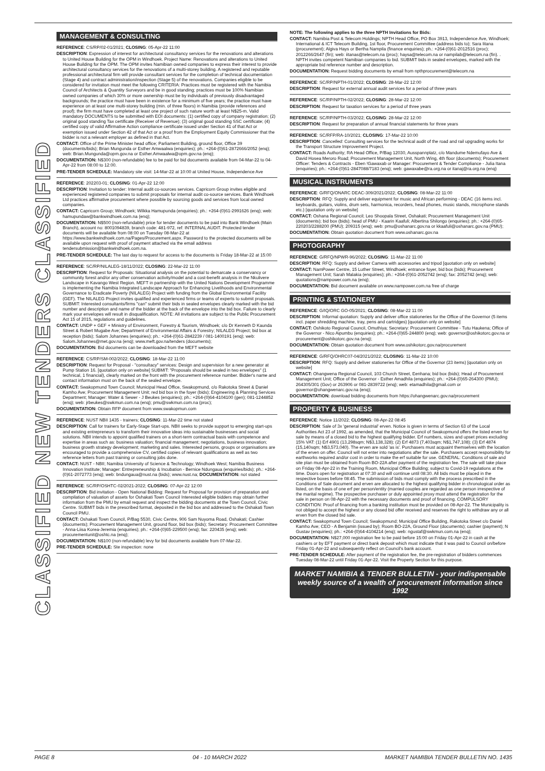CLASSIFIED NEW TENDERS CLASSIFIED
MANAGEMENT & CONSULTING
REFERENCE: CS/RP/02-01/2021; CLOSING: 05-Apr-22 11:00
DESCRIPTION: Expression of interest for architectural consultancy services for the renovations and alterations to United House Building for the OPM in Windhoek. Project Name: Renovations and alterations to United House Building for the OPM. The OPM invites Namibian owned companies to express their interest to provide architectural consultancy services for the renovations of a multi-storey building. A registered and reputable professional architectural firm will provide consultant services for the completion of technical documentation (Stage 4) and contract administration/inspection (Stage 5) of the renovations. Companies eligible to be considered for invitation must meet the following CRITERIA: Practices must be registered with the Namibia Council of Architects & Quantity Surveyors and be in good standing; practices must be 100% Namibian owned companies of which 30% or more ownership must be by individuals of previously disadvantaged backgrounds; the practice must have been in existence for a minimum of five years; the practice must have experience on at least one multi-storey building (min. of three floors) in Namibia (provide references and proof); the firm must have completed at least one project of such nature worth at least N$25-m. Valid mandatory DOCUMENTS to be submitted with EOI documents: (1) certified copy of company registration; (2) original good standing Tax certificate (Receiver of Revenue); (3) original good standing SSC certificate; (4) certified copy of valid Affirmative Action compliance certificate issued under Section 41 of that Act or exemption issued under Section 42 of that Act or a proof from the Employment Equity Commissioner that the bidder is not a relevant employer as defined in that Act.
CONTACT: Office of the Prime Minister head office; Parliament Building, ground floor, Office 39 (documents/bids); Brian Mungunda or Esther Amwaalwa (enquiries); ph.: +264-(0)61-2872666/2052 (enq); web: Brian.Mungunda@opm.gov.na or Esther.Amwaalwa@opm.gov.na (enq);
DOCUMENTATION: N$300 (non-refundable) fee to be paid for bid documents available from 04-Mar-22 to 04-Apr-22 from 08:00 to 12:00.
PRE-TENDER SCHEDULE: Mandatory site visit: 14-Mar-22 at 10:00 at United House, Independence Ave
REFERENCE: 202203-01; CLOSING: 01-Apr-22 12:00
DESCRIPTION: Invitation to tender: Internal audit co-sources services. Capricorn Group invites eligible and experienced registered companies to submit proposals for internal audit co-source services. Bank Windhoek Ltd practices affirmative procurement where possible by sourcing goods and services from local owned companies.
CONTACT: Capricorn Group; Windhoek; Wilkka Hamupunda (enquiries); ph.: +264-(0)61-2991626 (enq); web: hamupundaw@bankwindhoek.com.na (enq);
DOCUMENTATION: N$500 (non-refundable) price for tender documents to be paid into Bank Windhoek (Main Branch), account no: 8001094839, branch code: 481-972, ref: INTERNAL AUDIT. Protected tender documents will be available from 08:00 on Tuesday 08-Mar-22 at https://www.bankwindhoek.com.na/Pages/Procurement.aspx. Password to the protected documents will be available upon request with proof of payment attached via the email address tendersubmission@bankwindhoek.com.na.
PRE-TENDER SCHEDULE: The last day to request for access to the documents is Friday 18-Mar-22 at 15:00
REFERENCE: SC/RP/NILALEG-18/11/2022; CLOSING: 22-Mar-22 11:00
DESCRIPTION: Request for Proposals: Situational analysis on the potential to demarcate a conservancy or community forest and/or any other conservation activity/model and a cost-benefit analysis in the Nkulivere Landscape in Kavango West Region. MEFT in partnership with the United Nations Development Programme is implementing the Namibia Integrated Landscape Approach for Enhancing Livelihoods and Environmental Governance to Eradicate Poverty (NILALEG) Project with funding from the Global Environmental Facility (GEF). The NILALEG Project invites qualified and experienced firms or teams of experts to submit proposals. SUBMIT: Interested consultants/firms "can" submit their bids in sealed envelopes clearly marked with the bid number and description and name of the bidder at the back of the envelope into the bid box. Failure to clearly mark your envelopes will result in disqualification. NOTE: All invitations are subject to the Public Procurement Act 15 of 2015, regulations and guidelines.
CONTACT: UNDP + GEF + Ministry of Environment, Forestry & Tourism, Windhoek; c/o Dr Kenneth D Kaunda Street & Robert Mugabe Ave; Department of Environmental Affairs & Forestry; NILALEG Project; bid box at reception (bids); Salom Johannes (enquiries); ph.: +264-(0)61-2842239 / 081-1400191 (enq); web: Salom.Johannes@met.gov.na (enq); www.meft.gov.na/tenders (documents);
DOCUMENTATION: Bid documents can be downloaded from the MEFT website
REFERENCE: CS/RP/SM-002/2022; CLOSING: 18-Mar-22 11:00
DESCRIPTION: Request for Proposal - "consultacy" services: Design and supervision for a new generator at Pump Station 16. [quotation only on website] SUBMIT: "Proposals should be sealed in two envelopes" (1 technical, 1 financial), clearly marked on the front with the procurement reference number. Bidder's name and contact information must on the back of the sealed envelope.
CONTACT: Swakopmund Town Council; Municipal Head Office, Swakopmund, c/o Rakotoka Street & Daniel Kamho Ave; Procurement Management Unit; red bid box in the foyer (bids); Engineering & Planning Services Department; Manager: Water & Sewer - J Beukes (enquiries); ph.: +264-(0)64-4104100 (gen); 081-1244852 (enq); web: jrbeukes@swkmun.com.na (enq); pmu@swkmun.com.na (proc);
DOCUMENTATION: Obtain RFP document from www.swakopmun.com
REFERENCE: NUST NBII 1435 - trainers; CLOSING: 11-Mar-22 time not stated
DESCRIPTION: Call for trainers for Early-Stage Start-ups. NBII seeks to provide support to emerging start-ups and existing entrepreneurs to transform their innovative ideas into sustainable businesses and social solutions. NBII intends to appoint qualified trainers on a short-term contractual basis with competence and expertise in areas such as: business valuation; financial management; negotiations, business innovation; business growth strategy development; marketing and sales. Interested persons, groups or organisations are encouraged to provide a comprehensive CV, certified copies of relevant qualifications as well as two reference letters from past training or consulting jobs done.
CONTACT: NUST - NBII; Namibia University of Science & Technology; Windhoek West; Namibia Business Innovation Institute; Manager: Entrepreneurship & Incubation - Bernice Ndungaua (enquiries/bids); ph.: +264-(0)61-2072773 (enq); web: bndungaua@nust.na (bids); www.nust.na; DOCUMENTATION: not stated
REFERENCE: SC/RP/OSHTC-02/2021-2022; CLOSING: 07-Apr-22 12:00
DESCRIPTION: Bid invitation - Open National Bidding: Request for Proposal for provision of preparation and compilation of valuation of assets for Oshakati Town Council Interested eligible bidders may obtain further information from the PMU by email request and inspect the bidding documents at the Town Council, Civic Centre. SUBMIT bids in the prescribed format, deposited in the bid box and addressed to the Oshakati Town Council PMU.
CONTACT: Oshakati Town Council, P/Bag 5530, Civic Centre, 906 Sam Nuyoma Road, Oshakati; Cashier (documents); Procurement Management Unit, ground floor, bid box (bids); Secretary: Procurement Committee - Anna-Liisa Korea-Jeremia (enquiries); ph.: +264-(0)65-229500 (enq); fax: 220435 (enq); web: procurementunit@oshtc.na (enq);
DOCUMENTATION: N$100 (non-refundable) levy for bid documents available from 07-Mar-22.
PRE-TENDER SCHEDULE: Ste inspection: none
NOTE: The following applies to the three NPTH Invitations for Bids:
CONTACT: Namibia Post & Telecom Holdings; NPTH Head Office, PO Box 3913, Independence Ave, Windhoek; International & ICT Telecom Building, 1st floor, Procurement Committee (address bids to); Sara Iitana (procurement); Algiva Hays or Bertha Nampila (finance enquiries); ph.: +264-(0)61-2012516 (proc); 2012266/2647 (fin); web: iitanas@telecom.na (proc); haysa@telecom.na or nampilab@telecom.na (fin). . NPTH invites competent Namibian companies to bid. SUBMIT bids in sealed envelopes, marked with the appropriate bid reference number and description.
DOCUMENTATION: Request bidding documents by email from npthprocurement@telecom.na
REFERENCE: SC/RP/NPTH-01/2022; CLOSING: 28-Mar-22 12:00
DESCRIPTION: Request for external annual audit services for a period of three years
REFERENCE: SC/RP/NPTH-02/2022; CLOSING: 28-Mar-22 12:00
DESCRIPTION: Request for taxation services for a period of three years
REFERENCE: SC/RP/NPTH-03/2022; CLOSING: 28-Mar-22 12:00
DESCRIPTION: Request for preparation of annual financial statements for three years
REFERENCE: SC/RFP/RA-10/2021; CLOSING: 17-Mar-22 10:00
DESCRIPTION: Cancelled: Consulting services for the technical audit of the road and rail upgrading works for the Transport Structure Improvement Project.
CONTACT: Roads Authority; RA Head Office, P/Bag 12030, Ausspannplatz, c/o Mandume Ndemufayo Ave & David Hosea Meroro Road; Procurement Management Unit, North Wing, 4th floor (documents); Procurement Officer: Tenders & Contracts - Eben !Gawaxab or Manager: Procurement & Tender Compliance - Julia Itana (enquiries); ph.: +264-(0)61-2847088/7183 (enq); web: gawaxabe@ra.org.na or itanaj@ra.org.na (enq)
MUSICAL INSTRUMENTS
REFERENCE: G/RFQ/ONARC DEAC-309/2021/2022; CLOSING: 08-Mar-22 11:00
DESCRIPTION: RFQ: Supply and deliver equipment for music and African performing - DEAC (16 items incl. keyboards, guitars, violins, drum sets, harmonica, recorders, head phones, music stands, microphone stands etc.) [quotation only on website]
CONTACT: Oshana Regional Council; Leo Shoopala Street, Oshakati; Procurement Management Unit (documents); bid box (bids); head of PMU - Kaarin Kaafuli; Albertina Shilongo (enquiries); ph.: +264-(0)65-220203/2288200 (PMU); 209315 (enq); web: pmu@oshanarc.gov.na or kkaafuli@oshanarc.gov.na (PMU);
DOCUMENTATION: Obtain quotation document from www.oshanarc.gov.na
PHOTOGRAPHY
REFERENCE: G/RFQ/NPWR-96/2022; CLOSING: 11-Mar-22 11:00
DESCRIPTION: RFQ: Supply and deliver Camera with accessories and tripod [quotation only on website]
CONTACT: NamPower Centre, 15 Luther Street, Windhoek; entrance foyer, bid box (bids); Procurement Management Unit; Sarah Malakia (enquiries); ph.: +264-(0)61-2052742 (enq); fax: 2052742 (enq); web: quotations@nampower.com.na (enq);
DOCUMENTATION: Bid document available on www.nampower.com.na free of charge
PRINTING & STATIONERY
REFERENCE: G/IQ/ORC GO-05/2021; CLOSING: 08-Mar-22 11:00
DESCRIPTION: Informal quotation: Supply and deliver office stationeries for the Office of the Governor (5 items incl. paper shredding machine, tray, pens and cartridges) [quotation only on website]
CONTACT: Oshikoto Regional Council, Omuthiya; Secretary: Procurement Committee - Tutu Haukena; Office of the Governor - Nico Aipumbu (enquiries); ph.: +264-(0)65-244800 (enq); web: governor@oshikotorc.gov.na or procurement@oshikotorc.gov.na (enq);
DOCUMENTATION: Obtain quotation document from www.oshikotorc.gov.na/procurement
REFERENCE: G/RFQ/OHRC07-04/2021/2022; CLOSING: 11-Mar-22 10:00
DESCRIPTION: RFQ: Supply and deliver stationeries for Office of the Governor (23 items) [quotation only on website]
CONTACT: Ohangwena Regional Council, 103 Church Street, Eenhana; bid box (bids); Head of Procurement Management Unit; Office of the Governor - Esther Amadhila (enquiries); ph.: +264-(0)65-264300 (PMU); 264305/301 (Gov) or 263906 or 081-2839722 (enq); web: etamadhila@gmail.com or governor@ohangwenarc.gov.na (enq);
DOCUMENTATION: download bidding documents from https://ohangwenarc.gov.na/procurement
PROPERTY & BUSINESS
REFERENCE: Notice 11/2022; CLOSING: 08-Apr-22 08:45
DESCRIPTION: Sale of 3x 'general industrial' erven. Notice is given in terms of Section 63 of the Local Authorities Act 23 of 1992, as amended, that the Municipal Council of Swakopmund offers the listed erven for sale by means of a closed bid to the highest qualifying bidder. Erf numbers, sizes and upset prices excluding 15% VAT: (1) Erf 4901 (13,298sqm; N$3,138,328); (2) Erf 4873 (7,403sqm; N$1,747,108); (3) Erf 4874 (15,140sqm; N$3,573,040). The erven are sold 'as is'. Purchasers must acquaint themselves with the location of the erven on offer. Council will not enter into negotiations after the sale. Purchasers accept responsibility for earthworks required and/or cost in order to make the erf suitable for use. GENERAL: Conditions of sale and site plan must be obtained from Room BO-22A after payment of the registration fee. The sale will take place on Friday 08-Apr-22 in the Training Room, Municipal Office Building; subject to Covid-19 regulations at the time. Doors open for registration at 07:30 and will continue until 08:30. All bids must be placed in the respective boxes before 08:45. The submission of bids must comply with the process prescribed in the Conditions of Sale document and erven are allocated to the highest qualifying bidder in chronological order as listed, on the basis of one erf per person/entity (married couples are regarded as one person irrespective of the marital regime). The prospective purchaser or duly appointed proxy must attend the registration for the sale in person on 08-Apr-22 with the necessary documents and proof of financing. COMPULSORY CONDITION: Proof of financing from a banking institution must be provided on 08-Apr-22. The Municipality is not obliged to accept the highest or any closed bid offer received and reserves the right to withdraw any or all erven from the closed bid sale.
CONTACT: Swakopmund Town Council; Swakopmund; Municipal Office Building, Rakotoka Street c/o Daniel Kamho Ave; CEO - A Benjamin (issued by); Room BO-22A, Ground Floor (documents); cashier (payment); N Gustav (enquiries); ph.: +264-(0)64-4104214 (enq); web: ngustaf@swkmun.com.na (enq);
DOCUMENTATION: N$27,000 registration fee to be paid before 15:00 on Friday 01-Apr-22 in cash at the cashiers or by EFT payment or direct bank deposit which must indicate that it was paid to Council on/before Friday 01-Apr-22 and subsequently reflect on Council's bank account.
PRE-TENDER SCHEDULE: After payment of the registration fee, the pre-registration of bidders commences Tuesday 08-Mar-22 until Friday 01-Apr-22. Visit the Property Section for this purpose.
MARKET NAMIBIA & TENDER BULLETIN - your indispensable weekly source of a wealth of procurement information since 1992
PAGE 8 04 - 10 MARCH 2022 MARKET NAMIBIA TENDER BULLETIN NO. 1435